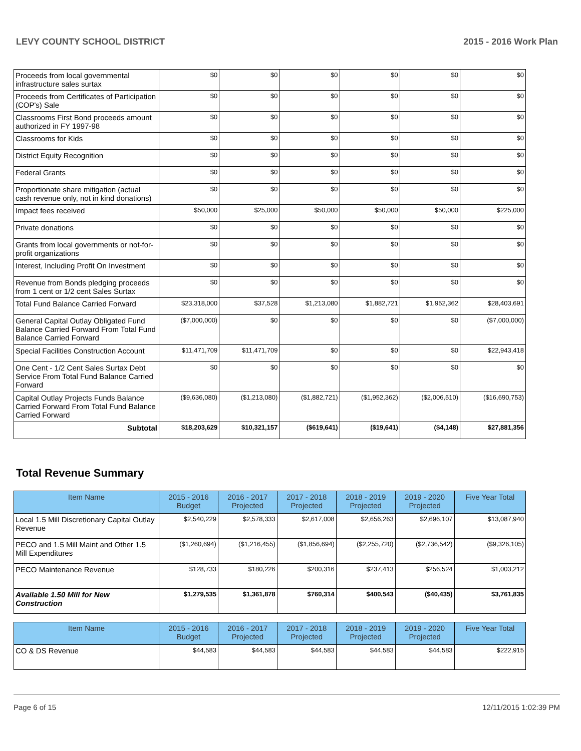LEVY COUNTY SCHOOL DISTRICT 2015 - 2016 Work Plan
| Proceeds from local governmental infrastructure sales surtax | $0 | $0 | $0 | $0 | $0 | $0 |
| Proceeds from Certificates of Participation (COP's) Sale | $0 | $0 | $0 | $0 | $0 | $0 |
| Classrooms First Bond proceeds amount authorized in FY 1997-98 | $0 | $0 | $0 | $0 | $0 | $0 |
| Classrooms for Kids | $0 | $0 | $0 | $0 | $0 | $0 |
| District Equity Recognition | $0 | $0 | $0 | $0 | $0 | $0 |
| Federal Grants | $0 | $0 | $0 | $0 | $0 | $0 |
| Proportionate share mitigation (actual cash revenue only, not in kind donations) | $0 | $0 | $0 | $0 | $0 | $0 |
| Impact fees received | $50,000 | $25,000 | $50,000 | $50,000 | $50,000 | $225,000 |
| Private donations | $0 | $0 | $0 | $0 | $0 | $0 |
| Grants from local governments or not-for-profit organizations | $0 | $0 | $0 | $0 | $0 | $0 |
| Interest, Including Profit On Investment | $0 | $0 | $0 | $0 | $0 | $0 |
| Revenue from Bonds pledging proceeds from 1 cent or 1/2 cent Sales Surtax | $0 | $0 | $0 | $0 | $0 | $0 |
| Total Fund Balance Carried Forward | $23,318,000 | $37,528 | $1,213,080 | $1,882,721 | $1,952,362 | $28,403,691 |
| General Capital Outlay Obligated Fund Balance Carried Forward From Total Fund Balance Carried Forward | ($7,000,000) | $0 | $0 | $0 | $0 | ($7,000,000) |
| Special Facilities Construction Account | $11,471,709 | $11,471,709 | $0 | $0 | $0 | $22,943,418 |
| One Cent - 1/2 Cent Sales Surtax Debt Service From Total Fund Balance Carried Forward | $0 | $0 | $0 | $0 | $0 | $0 |
| Capital Outlay Projects Funds Balance Carried Forward From Total Fund Balance Carried Forward | ($9,636,080) | ($1,213,080) | ($1,882,721) | ($1,952,362) | ($2,006,510) | ($16,690,753) |
| Subtotal | $18,203,629 | $10,321,157 | ($619,641) | ($19,641) | ($4,148) | $27,881,356 |
Total Revenue Summary
| Item Name | 2015 - 2016 Budget | 2016 - 2017 Projected | 2017 - 2018 Projected | 2018 - 2019 Projected | 2019 - 2020 Projected | Five Year Total |
| --- | --- | --- | --- | --- | --- | --- |
| Local 1.5 Mill Discretionary Capital Outlay Revenue | $2,540,229 | $2,578,333 | $2,617,008 | $2,656,263 | $2,696,107 | $13,087,940 |
| PECO and 1.5 Mill Maint and Other 1.5 Mill Expenditures | ($1,260,694) | ($1,216,455) | ($1,856,694) | ($2,255,720) | ($2,736,542) | ($9,326,105) |
| PECO Maintenance Revenue | $128,733 | $180,226 | $200,316 | $237,413 | $256,524 | $1,003,212 |
| Available 1.50 Mill for New Construction | $1,279,535 | $1,361,878 | $760,314 | $400,543 | ($40,435) | $3,761,835 |
| Item Name | 2015 - 2016 Budget | 2016 - 2017 Projected | 2017 - 2018 Projected | 2018 - 2019 Projected | 2019 - 2020 Projected | Five Year Total |
| --- | --- | --- | --- | --- | --- | --- |
| CO & DS Revenue | $44,583 | $44,583 | $44,583 | $44,583 | $44,583 | $222,915 |
Page 6 of 15 12/11/2015 1:02:39 PM